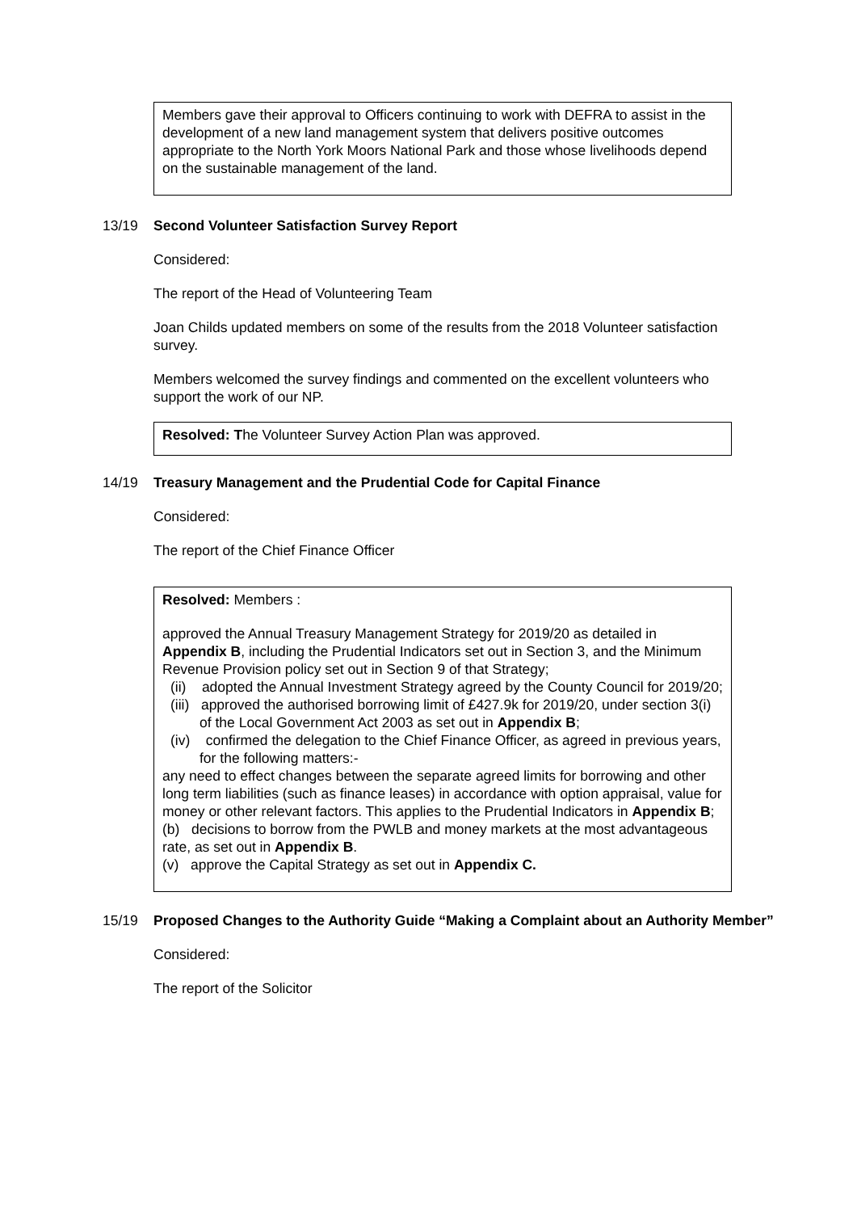Members gave their approval to Officers continuing to work with DEFRA to assist in the development of a new land management system that delivers positive outcomes appropriate to the North York Moors National Park and those whose livelihoods depend on the sustainable management of the land.
13/19 Second Volunteer Satisfaction Survey Report
Considered:
The report of the Head of Volunteering Team
Joan Childs updated members on some of the results from the 2018 Volunteer satisfaction survey.
Members welcomed the survey findings and commented on the excellent volunteers who support the work of our NP.
Resolved: The Volunteer Survey Action Plan was approved.
14/19 Treasury Management and the Prudential Code for Capital Finance
Considered:
The report of the Chief Finance Officer
Resolved: Members :
approved the Annual Treasury Management Strategy for 2019/20 as detailed in Appendix B, including the Prudential Indicators set out in Section 3, and the Minimum Revenue Provision policy set out in Section 9 of that Strategy;
(ii) adopted the Annual Investment Strategy agreed by the County Council for 2019/20;
(iii) approved the authorised borrowing limit of £427.9k for 2019/20, under section 3(i) of the Local Government Act 2003 as set out in Appendix B;
(iv) confirmed the delegation to the Chief Finance Officer, as agreed in previous years, for the following matters:-
any need to effect changes between the separate agreed limits for borrowing and other long term liabilities (such as finance leases) in accordance with option appraisal, value for money or other relevant factors. This applies to the Prudential Indicators in Appendix B;
(b) decisions to borrow from the PWLB and money markets at the most advantageous rate, as set out in Appendix B.
(v) approve the Capital Strategy as set out in Appendix C.
15/19 Proposed Changes to the Authority Guide “Making a Complaint about an Authority Member”
Considered:
The report of the Solicitor